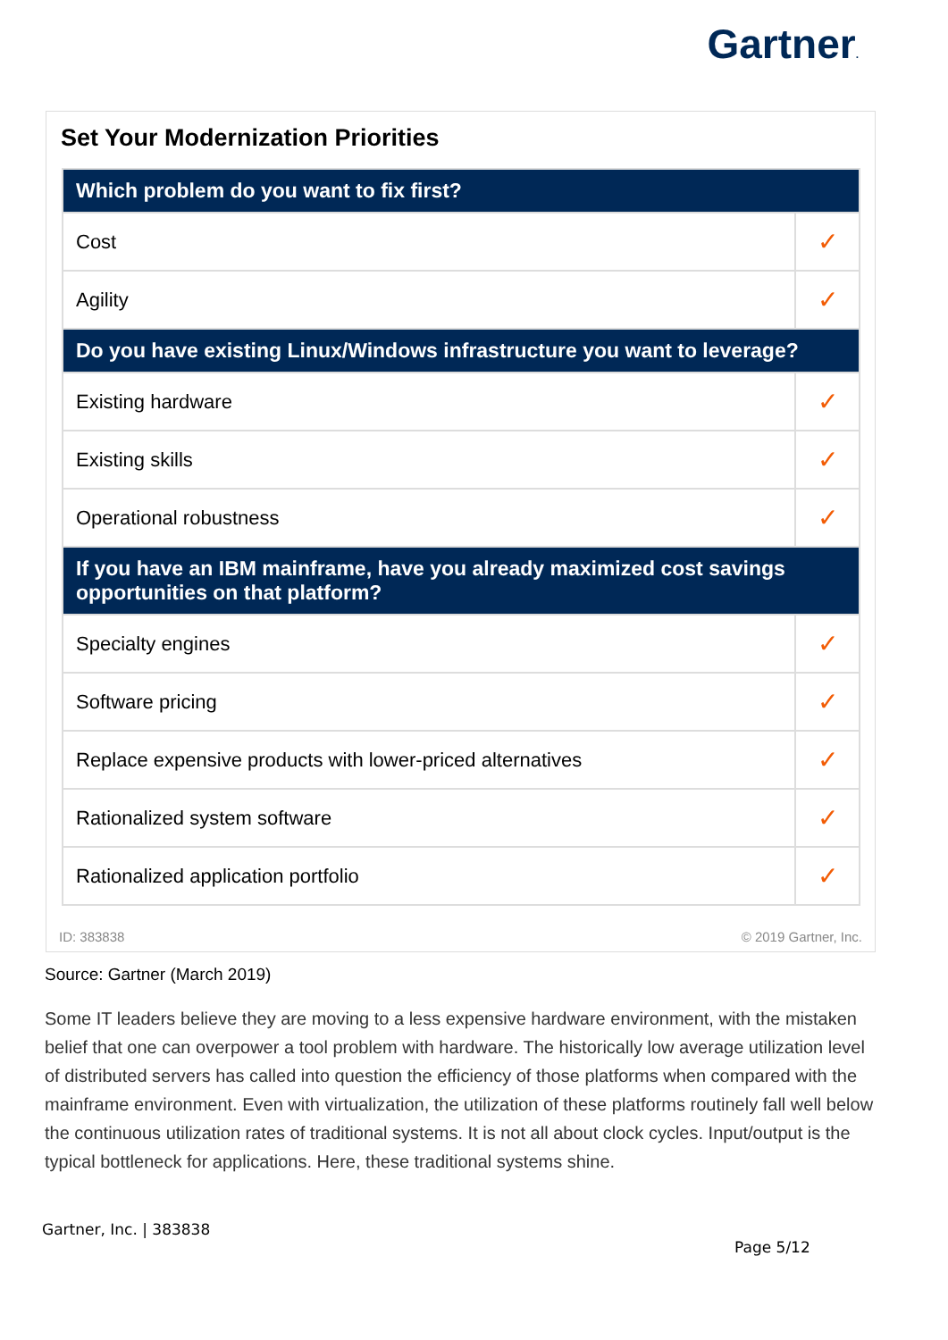Gartner.
Set Your Modernization Priorities
| Which problem do you want to fix first? | |
| --- | --- |
| Cost | ✓ |
| Agility | ✓ |
| Do you have existing Linux/Windows infrastructure you want to leverage? | |
| Existing hardware | ✓ |
| Existing skills | ✓ |
| Operational robustness | ✓ |
| If you have an IBM mainframe, have you already maximized cost savings opportunities on that platform? | |
| Specialty engines | ✓ |
| Software pricing | ✓ |
| Replace expensive products with lower-priced alternatives | ✓ |
| Rationalized system software | ✓ |
| Rationalized application portfolio | ✓ |
ID: 383838 © 2019 Gartner, Inc.
Source: Gartner (March 2019)
Some IT leaders believe they are moving to a less expensive hardware environment, with the mistaken belief that one can overpower a tool problem with hardware. The historically low average utilization level of distributed servers has called into question the efficiency of those platforms when compared with the mainframe environment. Even with virtualization, the utilization of these platforms routinely fall well below the continuous utilization rates of traditional systems. It is not all about clock cycles. Input/output is the typical bottleneck for applications. Here, these traditional systems shine.
Gartner, Inc. | 383838
Page 5/12